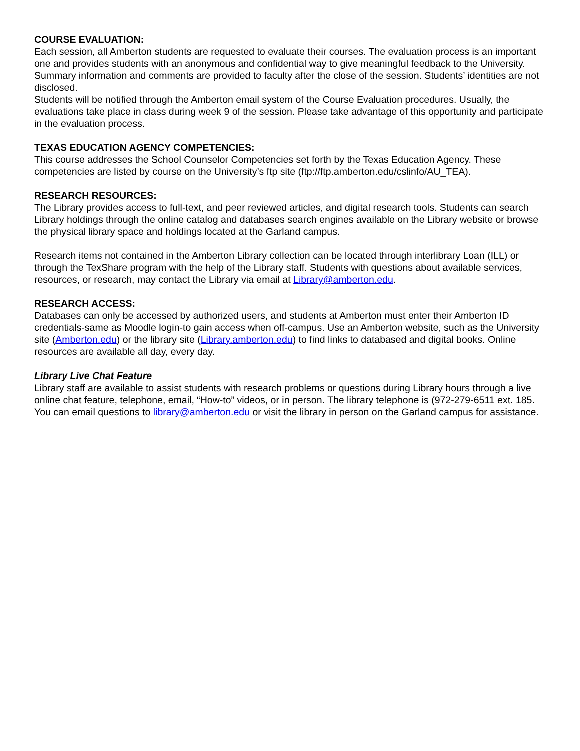COURSE EVALUATION:
Each session, all Amberton students are requested to evaluate their courses. The evaluation process is an important one and provides students with an anonymous and confidential way to give meaningful feedback to the University. Summary information and comments are provided to faculty after the close of the session. Students’ identities are not disclosed.
Students will be notified through the Amberton email system of the Course Evaluation procedures. Usually, the evaluations take place in class during week 9 of the session. Please take advantage of this opportunity and participate in the evaluation process.
TEXAS EDUCATION AGENCY COMPETENCIES:
This course addresses the School Counselor Competencies set forth by the Texas Education Agency. These competencies are listed by course on the University’s ftp site (ftp://ftp.amberton.edu/cslinfo/AU_TEA).
RESEARCH RESOURCES:
The Library provides access to full-text, and peer reviewed articles, and digital research tools. Students can search Library holdings through the online catalog and databases search engines available on the Library website or browse the physical library space and holdings located at the Garland campus.
Research items not contained in the Amberton Library collection can be located through interlibrary Loan (ILL) or through the TexShare program with the help of the Library staff. Students with questions about available services, resources, or research, may contact the Library via email at Library@amberton.edu.
RESEARCH ACCESS:
Databases can only be accessed by authorized users, and students at Amberton must enter their Amberton ID credentials-same as Moodle login-to gain access when off-campus. Use an Amberton website, such as the University site (Amberton.edu) or the library site (Library.amberton.edu) to find links to databased and digital books. Online resources are available all day, every day.
Library Live Chat Feature
Library staff are available to assist students with research problems or questions during Library hours through a live online chat feature, telephone, email, “How-to” videos, or in person. The library telephone is (972-279-6511 ext. 185. You can email questions to library@amberton.edu or visit the library in person on the Garland campus for assistance.